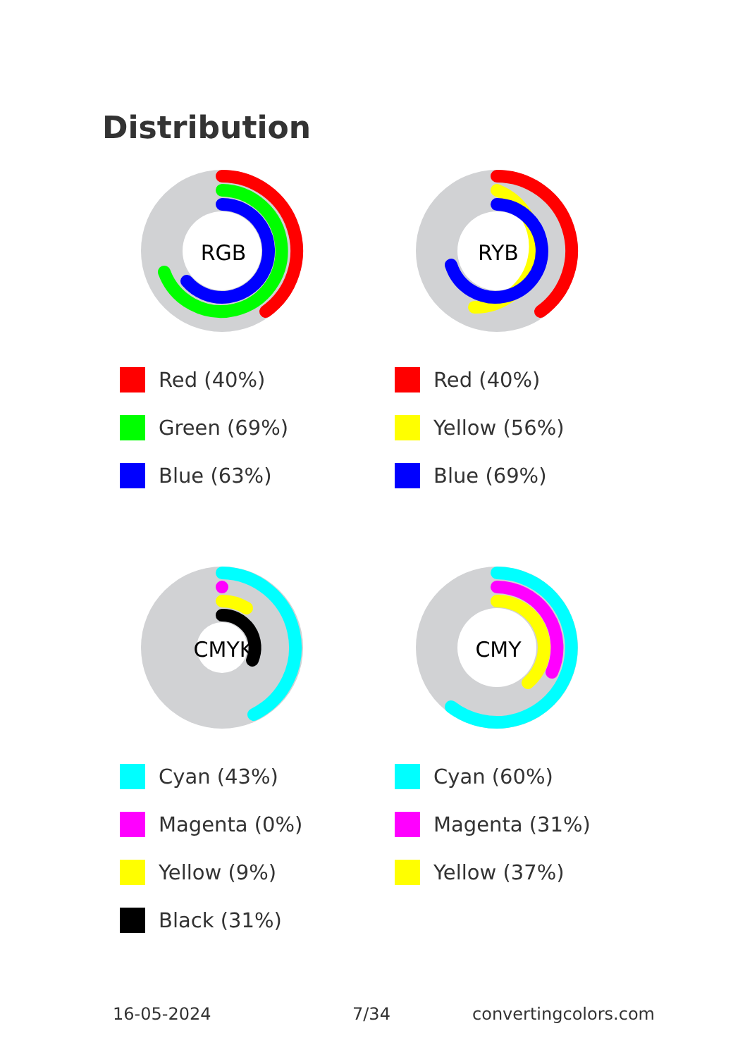Distribution
RGB
Red (40%)
Green (69%)
Blue (63%)
RYB
Red (40%)
Yellow (56%)
Blue (69%)
CMYK
Cyan (43%)
Magenta (0%)
Yellow (9%)
Black (31%)
CMY
Cyan (60%)
Magenta (31%)
Yellow (37%)
16-05-2024 7/34 convertingcolors.com